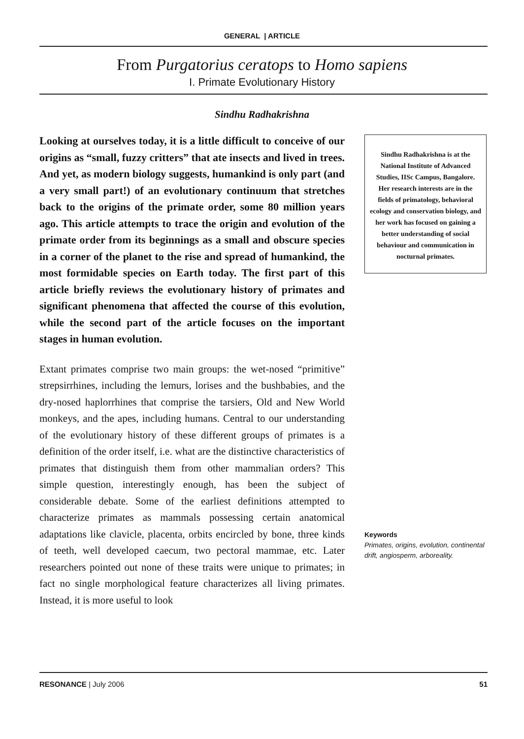GENERAL | ARTICLE
From Purgatorius ceratops to Homo sapiens
I. Primate Evolutionary History
Sindhu Radhakrishna
Looking at ourselves today, it is a little difficult to conceive of our origins as “small, fuzzy critters” that ate insects and lived in trees. And yet, as modern biology suggests, humankind is only part (and a very small part!) of an evolutionary continuum that stretches back to the origins of the primate order, some 80 million years ago. This article attempts to trace the origin and evolution of the primate order from its beginnings as a small and obscure species in a corner of the planet to the rise and spread of humankind, the most formidable species on Earth today. The first part of this article briefly reviews the evolutionary history of primates and significant phenomena that affected the course of this evolution, while the second part of the article focuses on the important stages in human evolution.
Extant primates comprise two main groups: the wet-nosed “primitive” strepsirrhines, including the lemurs, lorises and the bushbabies, and the dry-nosed haplorrhines that comprise the tarsiers, Old and New World monkeys, and the apes, including humans. Central to our understanding of the evolutionary history of these different groups of primates is a definition of the order itself, i.e. what are the distinctive characteristics of primates that distinguish them from other mammalian orders? This simple question, interestingly enough, has been the subject of considerable debate. Some of the earliest definitions attempted to characterize primates as mammals possessing certain anatomical adaptations like clavicle, placenta, orbits encircled by bone, three kinds of teeth, well developed caecum, two pectoral mammae, etc. Later researchers pointed out none of these traits were unique to primates; in fact no single morphological feature characterizes all living primates. Instead, it is more useful to look
Sindhu Radhakrishna is at the National Institute of Advanced Studies, IISc Campus, Bangalore. Her research interests are in the fields of primatology, behavioral ecology and conservation biology, and her work has focused on gaining a better understanding of social behaviour and communication in nocturnal primates.
Keywords
Primates, origins, evolution, continental drift, angiosperm, arboreality.
RESONANCE | July 2006 51